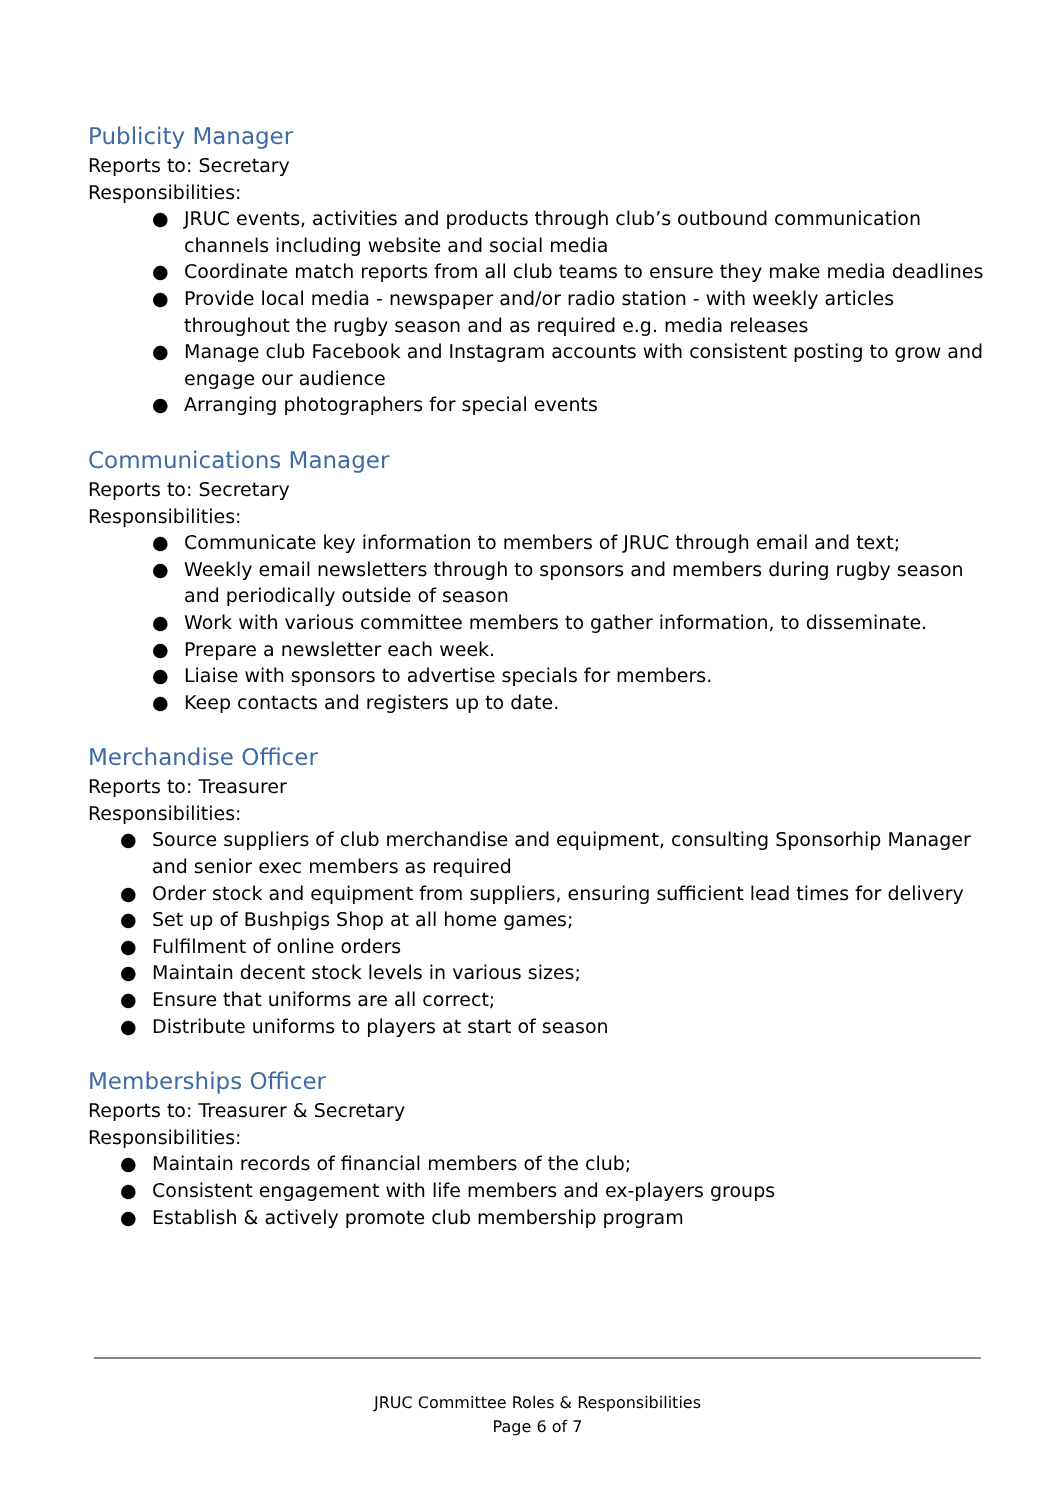Publicity Manager
Reports to: Secretary
Responsibilities:
● JRUC events, activities and products through club’s outbound communication channels including website and social media
● Coordinate match reports from all club teams to ensure they make media deadlines
● Provide local media - newspaper and/or radio station - with weekly articles throughout the rugby season and as required e.g. media releases
● Manage club Facebook and Instagram accounts with consistent posting to grow and engage our audience
● Arranging photographers for special events
Communications Manager
Reports to: Secretary
Responsibilities:
● Communicate key information to members of JRUC through email and text;
● Weekly email newsletters through to sponsors and members during rugby season and periodically outside of season
● Work with various committee members to gather information, to disseminate.
● Prepare a newsletter each week.
● Liaise with sponsors to advertise specials for members.
● Keep contacts and registers up to date.
Merchandise Officer
Reports to: Treasurer
Responsibilities:
● Source suppliers of club merchandise and equipment, consulting Sponsorhip Manager and senior exec members as required
● Order stock and equipment from suppliers, ensuring sufficient lead times for delivery
● Set up of Bushpigs Shop at all home games;
● Fulfilment of online orders
● Maintain decent stock levels in various sizes;
● Ensure that uniforms are all correct;
● Distribute uniforms to players at start of season
Memberships Officer
Reports to: Treasurer & Secretary
Responsibilities:
● Maintain records of financial members of the club;
● Consistent engagement with life members and ex-players groups
● Establish & actively promote club membership program
JRUC Committee Roles & Responsibilities
Page 6 of 7